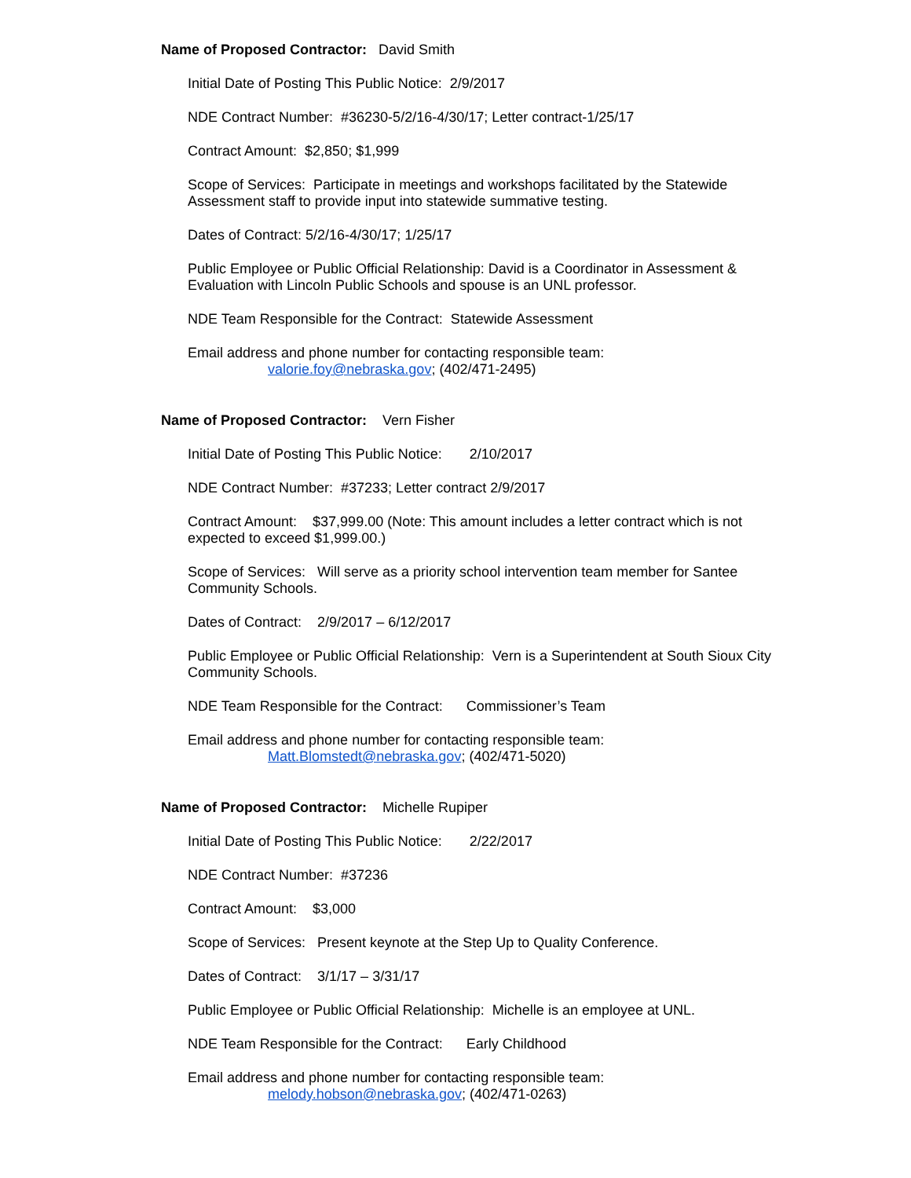Name of Proposed Contractor: David Smith
Initial Date of Posting This Public Notice: 2/9/2017
NDE Contract Number: #36230-5/2/16-4/30/17; Letter contract-1/25/17
Contract Amount: $2,850; $1,999
Scope of Services: Participate in meetings and workshops facilitated by the Statewide Assessment staff to provide input into statewide summative testing.
Dates of Contract: 5/2/16-4/30/17; 1/25/17
Public Employee or Public Official Relationship: David is a Coordinator in Assessment & Evaluation with Lincoln Public Schools and spouse is an UNL professor.
NDE Team Responsible for the Contract: Statewide Assessment
Email address and phone number for contacting responsible team:
valorie.foy@nebraska.gov; (402/471-2495)
Name of Proposed Contractor: Vern Fisher
Initial Date of Posting This Public Notice: 2/10/2017
NDE Contract Number: #37233; Letter contract 2/9/2017
Contract Amount: $37,999.00 (Note: This amount includes a letter contract which is not expected to exceed $1,999.00.)
Scope of Services: Will serve as a priority school intervention team member for Santee Community Schools.
Dates of Contract: 2/9/2017 – 6/12/2017
Public Employee or Public Official Relationship: Vern is a Superintendent at South Sioux City Community Schools.
NDE Team Responsible for the Contract: Commissioner’s Team
Email address and phone number for contacting responsible team:
Matt.Blomstedt@nebraska.gov; (402/471-5020)
Name of Proposed Contractor: Michelle Rupiper
Initial Date of Posting This Public Notice: 2/22/2017
NDE Contract Number: #37236
Contract Amount: $3,000
Scope of Services: Present keynote at the Step Up to Quality Conference.
Dates of Contract: 3/1/17 – 3/31/17
Public Employee or Public Official Relationship: Michelle is an employee at UNL.
NDE Team Responsible for the Contract: Early Childhood
Email address and phone number for contacting responsible team:
melody.hobson@nebraska.gov; (402/471-0263)